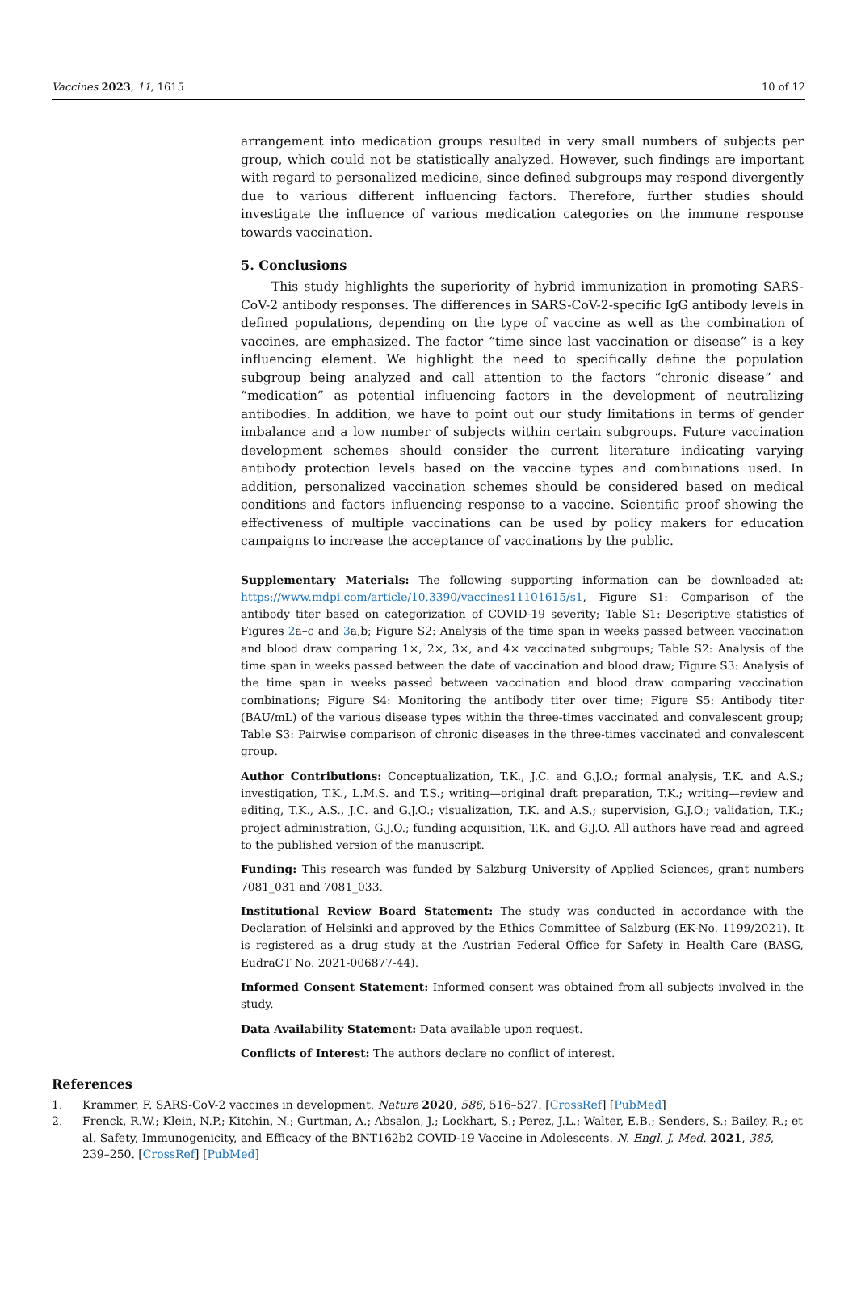Vaccines 2023, 11, 1615 10 of 12
arrangement into medication groups resulted in very small numbers of subjects per group, which could not be statistically analyzed. However, such findings are important with regard to personalized medicine, since defined subgroups may respond divergently due to various different influencing factors. Therefore, further studies should investigate the influence of various medication categories on the immune response towards vaccination.
5. Conclusions
This study highlights the superiority of hybrid immunization in promoting SARS-CoV-2 antibody responses. The differences in SARS-CoV-2-specific IgG antibody levels in defined populations, depending on the type of vaccine as well as the combination of vaccines, are emphasized. The factor “time since last vaccination or disease” is a key influencing element. We highlight the need to specifically define the population subgroup being analyzed and call attention to the factors “chronic disease” and “medication” as potential influencing factors in the development of neutralizing antibodies. In addition, we have to point out our study limitations in terms of gender imbalance and a low number of subjects within certain subgroups. Future vaccination development schemes should consider the current literature indicating varying antibody protection levels based on the vaccine types and combinations used. In addition, personalized vaccination schemes should be considered based on medical conditions and factors influencing response to a vaccine. Scientific proof showing the effectiveness of multiple vaccinations can be used by policy makers for education campaigns to increase the acceptance of vaccinations by the public.
Supplementary Materials: The following supporting information can be downloaded at: https://www.mdpi.com/article/10.3390/vaccines11101615/s1, Figure S1: Comparison of the antibody titer based on categorization of COVID-19 severity; Table S1: Descriptive statistics of Figures 2a–c and 3a,b; Figure S2: Analysis of the time span in weeks passed between vaccination and blood draw comparing 1×, 2×, 3×, and 4× vaccinated subgroups; Table S2: Analysis of the time span in weeks passed between the date of vaccination and blood draw; Figure S3: Analysis of the time span in weeks passed between vaccination and blood draw comparing vaccination combinations; Figure S4: Monitoring the antibody titer over time; Figure S5: Antibody titer (BAU/mL) of the various disease types within the three-times vaccinated and convalescent group; Table S3: Pairwise comparison of chronic diseases in the three-times vaccinated and convalescent group.
Author Contributions: Conceptualization, T.K., J.C. and G.J.O.; formal analysis, T.K. and A.S.; investigation, T.K., L.M.S. and T.S.; writing—original draft preparation, T.K.; writing—review and editing, T.K., A.S., J.C. and G.J.O.; visualization, T.K. and A.S.; supervision, G.J.O.; validation, T.K.; project administration, G.J.O.; funding acquisition, T.K. and G.J.O. All authors have read and agreed to the published version of the manuscript.
Funding: This research was funded by Salzburg University of Applied Sciences, grant numbers 7081_031 and 7081_033.
Institutional Review Board Statement: The study was conducted in accordance with the Declaration of Helsinki and approved by the Ethics Committee of Salzburg (EK-No. 1199/2021). It is registered as a drug study at the Austrian Federal Office for Safety in Health Care (BASG, EudraCT No. 2021-006877-44).
Informed Consent Statement: Informed consent was obtained from all subjects involved in the study.
Data Availability Statement: Data available upon request.
Conflicts of Interest: The authors declare no conflict of interest.
References
1. Krammer, F. SARS-CoV-2 vaccines in development. Nature 2020, 586, 516–527. [CrossRef] [PubMed]
2. Frenck, R.W.; Klein, N.P.; Kitchin, N.; Gurtman, A.; Absalon, J.; Lockhart, S.; Perez, J.L.; Walter, E.B.; Senders, S.; Bailey, R.; et al. Safety, Immunogenicity, and Efficacy of the BNT162b2 COVID-19 Vaccine in Adolescents. N. Engl. J. Med. 2021, 385, 239–250. [CrossRef] [PubMed]